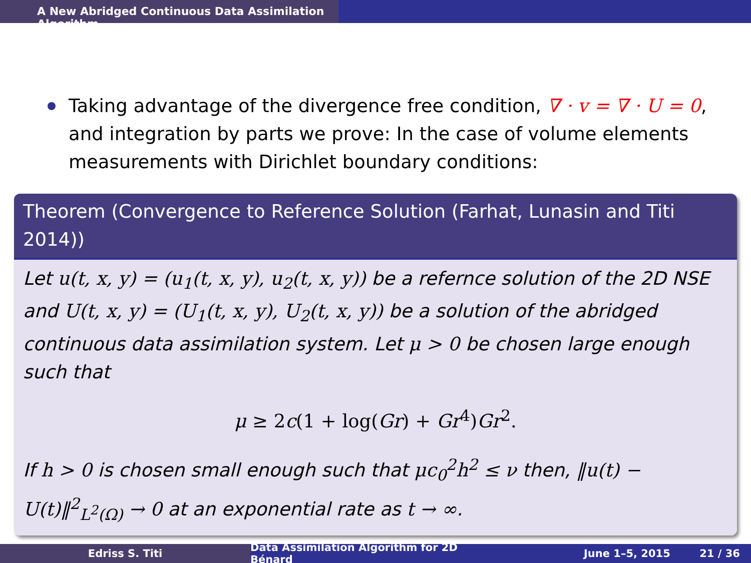A New Abridged Continuous Data Assimilation Algorithm
Taking advantage of the divergence free condition, ∇ · v = ∇ · U = 0, and integration by parts we prove: In the case of volume elements measurements with Dirichlet boundary conditions:
Theorem (Convergence to Reference Solution (Farhat, Lunasin and Titi 2014))
Let u(t, x, y) = (u<sub>1</sub>(t, x, y), u<sub>2</sub>(t, x, y)) be a refernce solution of the 2D NSE and U(t, x, y) = (U<sub>1</sub>(t, x, y), U<sub>2</sub>(t, x, y)) be a solution of the abridged continuous data assimilation system. Let μ > 0 be chosen large enough such that
μ ≥ 2c(1 + log(Gr) + Gr<sup>4</sup>)Gr<sup>2</sup>.
If h > 0 is chosen small enough such that μc<sub>0</sub><sup>2</sup>h<sup>2</sup> ≤ ν then, ‖u(t) − U(t)‖<sup>2</sup><sub>L<sup>2</sup>(Ω)</sub> → 0 at an exponential rate as t → ∞.
Edriss S. Titi Data Assimilation Algorithm for 2D Bénard
June 1–5, 2015 21 / 36